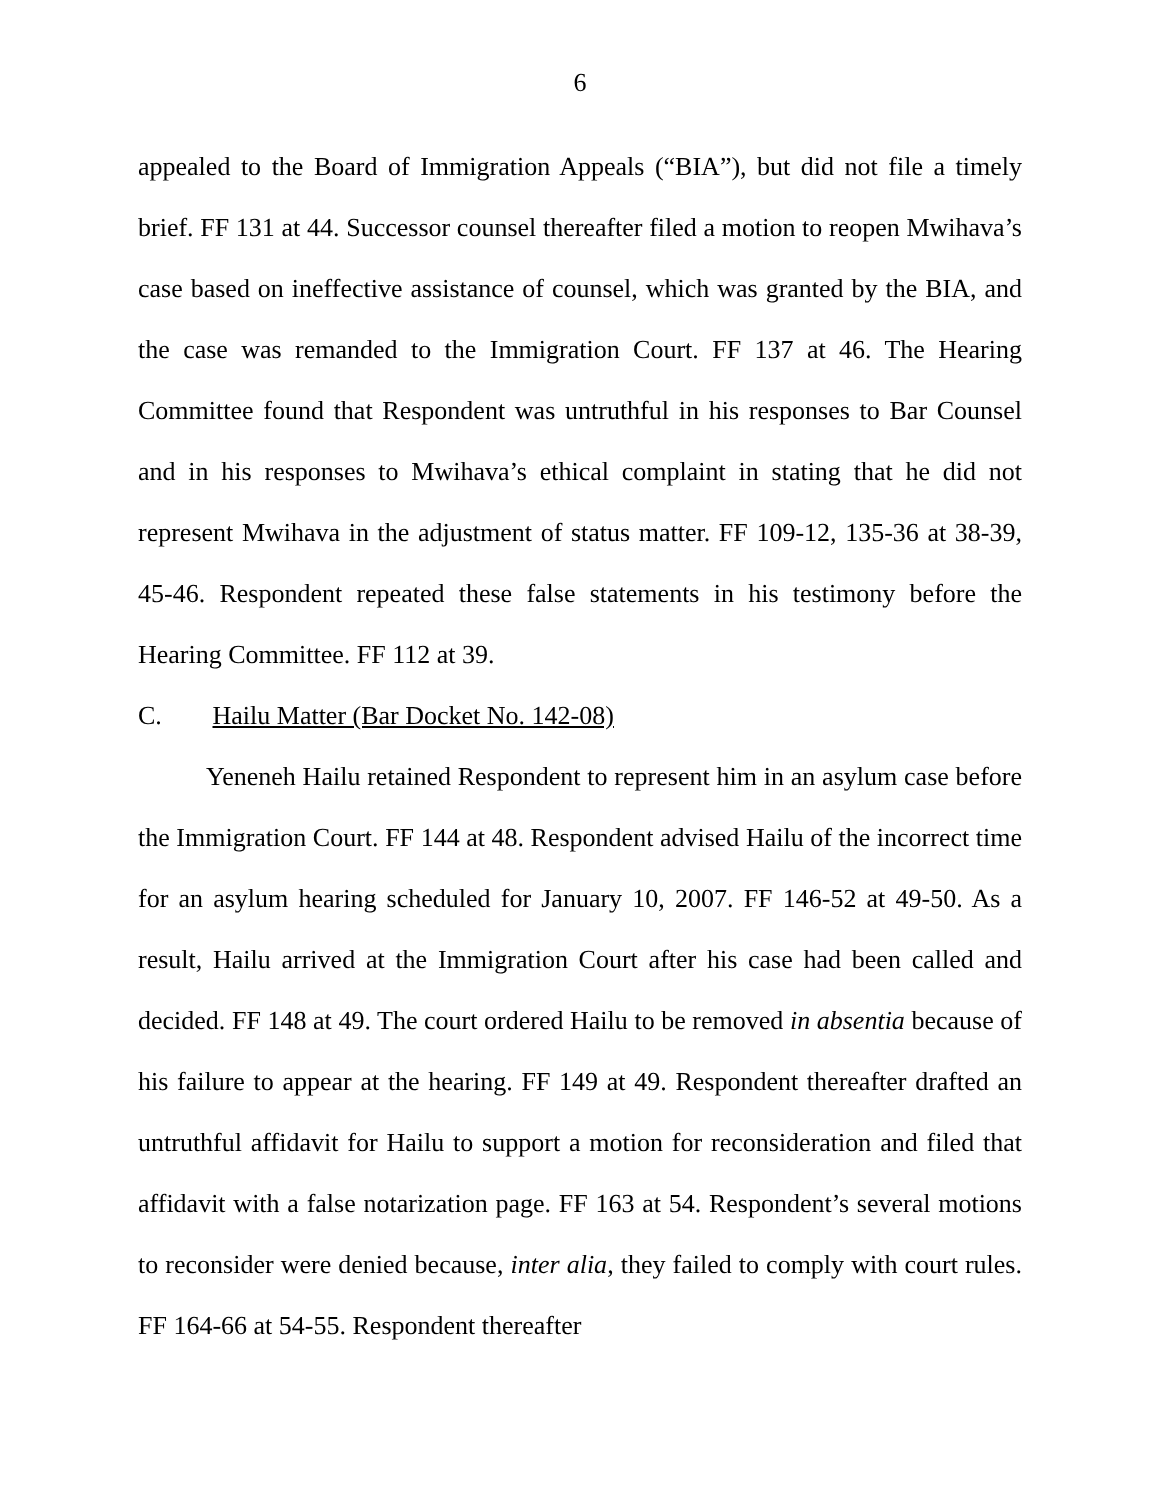6
appealed to the Board of Immigration Appeals (“BIA”), but did not file a timely brief. FF 131 at 44. Successor counsel thereafter filed a motion to reopen Mwihava’s case based on ineffective assistance of counsel, which was granted by the BIA, and the case was remanded to the Immigration Court. FF 137 at 46. The Hearing Committee found that Respondent was untruthful in his responses to Bar Counsel and in his responses to Mwihava’s ethical complaint in stating that he did not represent Mwihava in the adjustment of status matter. FF 109-12, 135-36 at 38-39, 45-46. Respondent repeated these false statements in his testimony before the Hearing Committee. FF 112 at 39.
C. Hailu Matter (Bar Docket No. 142-08)
Yeneneh Hailu retained Respondent to represent him in an asylum case before the Immigration Court. FF 144 at 48. Respondent advised Hailu of the incorrect time for an asylum hearing scheduled for January 10, 2007. FF 146-52 at 49-50. As a result, Hailu arrived at the Immigration Court after his case had been called and decided. FF 148 at 49. The court ordered Hailu to be removed in absentia because of his failure to appear at the hearing. FF 149 at 49. Respondent thereafter drafted an untruthful affidavit for Hailu to support a motion for reconsideration and filed that affidavit with a false notarization page. FF 163 at 54. Respondent’s several motions to reconsider were denied because, inter alia, they failed to comply with court rules. FF 164-66 at 54-55. Respondent thereafter